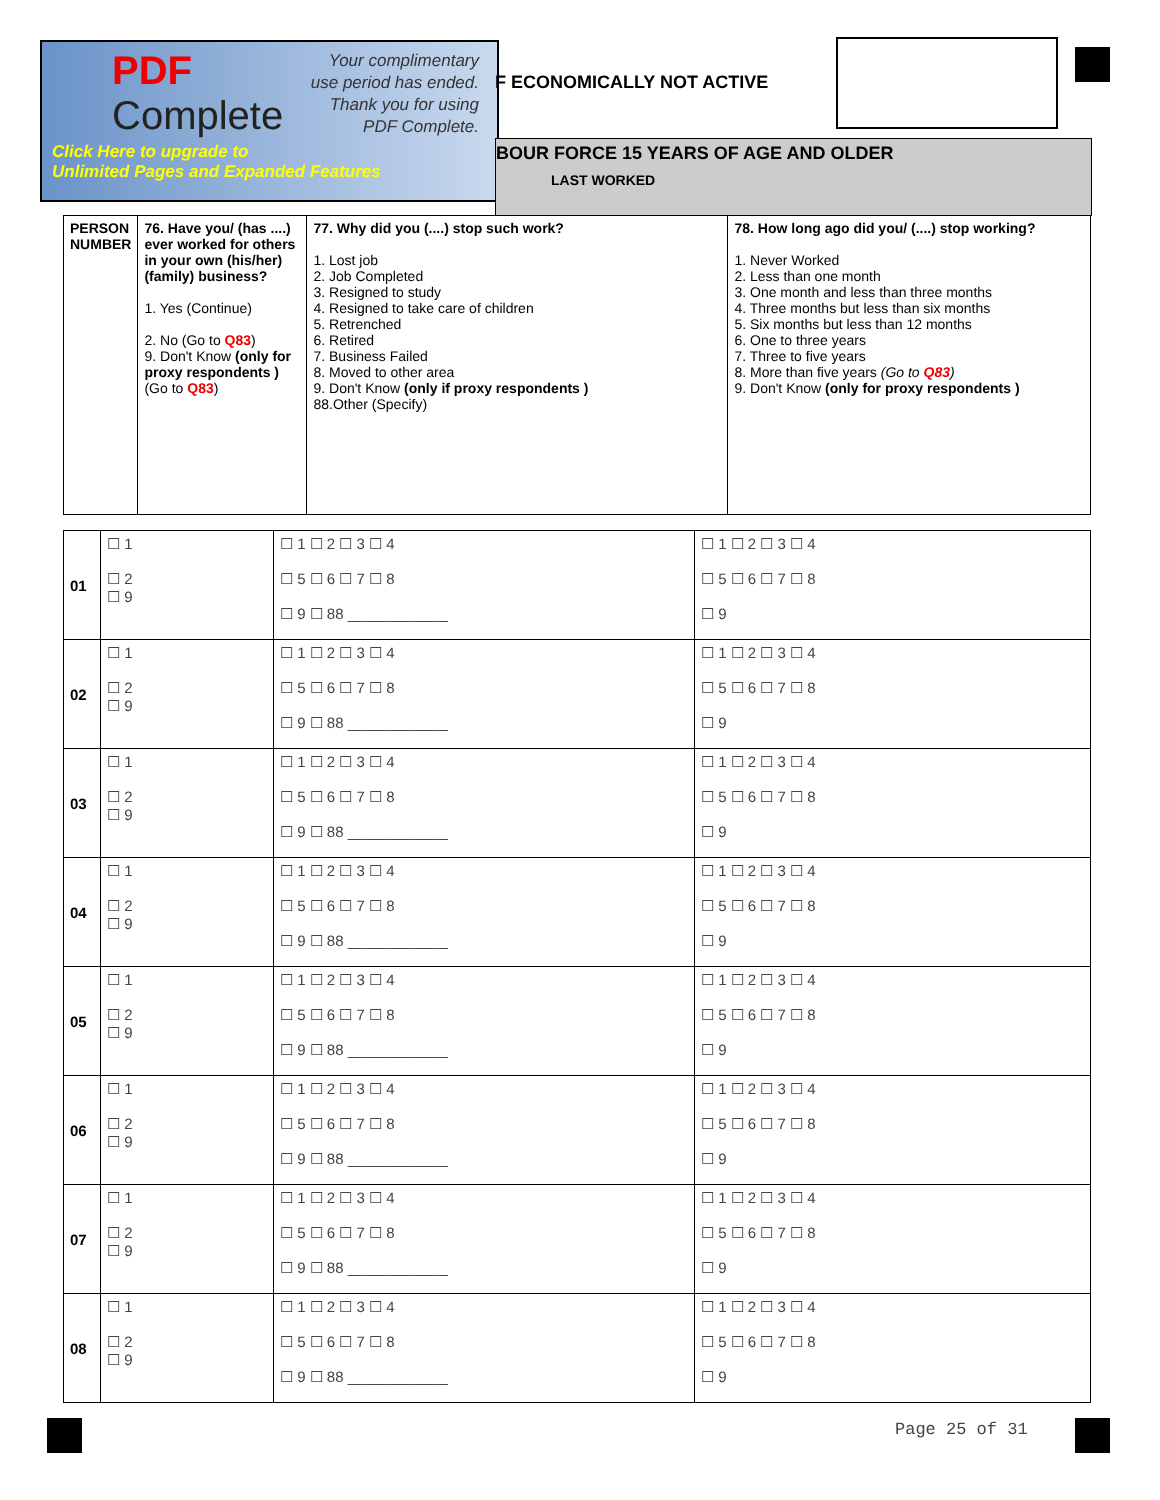PDF
Complete
Your complimentary
use period has ended.
Thank you for using
PDF Complete.
Click Here to upgrade to
Unlimited Pages and Expanded Features
F ECONOMICALLY NOT ACTIVE
BOUR FORCE 15 YEARS OF AGE AND OLDER
LAST WORKED
| PERSON NUMBER | 76. Have you/ (has ....) ever worked for others in your own (his/her) (family) business? 1. Yes (Continue) 2. No (Go to Q83 ) 9. Don't Know (only for proxy respondents ) (Go to Q83 ) | 77. Why did you (....) stop such work? 1. Lost job 2. Job Completed 3. Resigned to study 4. Resigned to take care of children 5. Retrenched 6. Retired 7. Business Failed 8. Moved to other area 9. Don't Know (only if proxy respondents ) 88.Other (Specify) | 78. How long ago did you/ (....) stop working? 1. Never Worked 2. Less than one month 3. One month and less than three months 4. Three months but less than six months 5. Six months but less than 12 months 6. One to three years 7. Three to five years 8. More than five years (Go to Q83 ) 9. Don't Know (only for proxy respondents ) |
| 01 | ☐ 1 ☐ 2 ☐ 9 | ☐ 1 ☐ 2 ☐ 3 ☐ 4 ☐ 5 ☐ 6 ☐ 7 ☐ 8 ☐ 9 ☐ 88 ____________ | ☐ 1 ☐ 2 ☐ 3 ☐ 4 ☐ 5 ☐ 6 ☐ 7 ☐ 8 ☐ 9 |
| 02 | ☐ 1 ☐ 2 ☐ 9 | ☐ 1 ☐ 2 ☐ 3 ☐ 4 ☐ 5 ☐ 6 ☐ 7 ☐ 8 ☐ 9 ☐ 88 ____________ | ☐ 1 ☐ 2 ☐ 3 ☐ 4 ☐ 5 ☐ 6 ☐ 7 ☐ 8 ☐ 9 |
| 03 | ☐ 1 ☐ 2 ☐ 9 | ☐ 1 ☐ 2 ☐ 3 ☐ 4 ☐ 5 ☐ 6 ☐ 7 ☐ 8 ☐ 9 ☐ 88 ____________ | ☐ 1 ☐ 2 ☐ 3 ☐ 4 ☐ 5 ☐ 6 ☐ 7 ☐ 8 ☐ 9 |
| 04 | ☐ 1 ☐ 2 ☐ 9 | ☐ 1 ☐ 2 ☐ 3 ☐ 4 ☐ 5 ☐ 6 ☐ 7 ☐ 8 ☐ 9 ☐ 88 ____________ | ☐ 1 ☐ 2 ☐ 3 ☐ 4 ☐ 5 ☐ 6 ☐ 7 ☐ 8 ☐ 9 |
| 05 | ☐ 1 ☐ 2 ☐ 9 | ☐ 1 ☐ 2 ☐ 3 ☐ 4 ☐ 5 ☐ 6 ☐ 7 ☐ 8 ☐ 9 ☐ 88 ____________ | ☐ 1 ☐ 2 ☐ 3 ☐ 4 ☐ 5 ☐ 6 ☐ 7 ☐ 8 ☐ 9 |
| 06 | ☐ 1 ☐ 2 ☐ 9 | ☐ 1 ☐ 2 ☐ 3 ☐ 4 ☐ 5 ☐ 6 ☐ 7 ☐ 8 ☐ 9 ☐ 88 ____________ | ☐ 1 ☐ 2 ☐ 3 ☐ 4 ☐ 5 ☐ 6 ☐ 7 ☐ 8 ☐ 9 |
| 07 | ☐ 1 ☐ 2 ☐ 9 | ☐ 1 ☐ 2 ☐ 3 ☐ 4 ☐ 5 ☐ 6 ☐ 7 ☐ 8 ☐ 9 ☐ 88 ____________ | ☐ 1 ☐ 2 ☐ 3 ☐ 4 ☐ 5 ☐ 6 ☐ 7 ☐ 8 ☐ 9 |
| 08 | ☐ 1 ☐ 2 ☐ 9 | ☐ 1 ☐ 2 ☐ 3 ☐ 4 ☐ 5 ☐ 6 ☐ 7 ☐ 8 ☐ 9 ☐ 88 ____________ | ☐ 1 ☐ 2 ☐ 3 ☐ 4 ☐ 5 ☐ 6 ☐ 7 ☐ 8 ☐ 9 |
Page 25 of 31